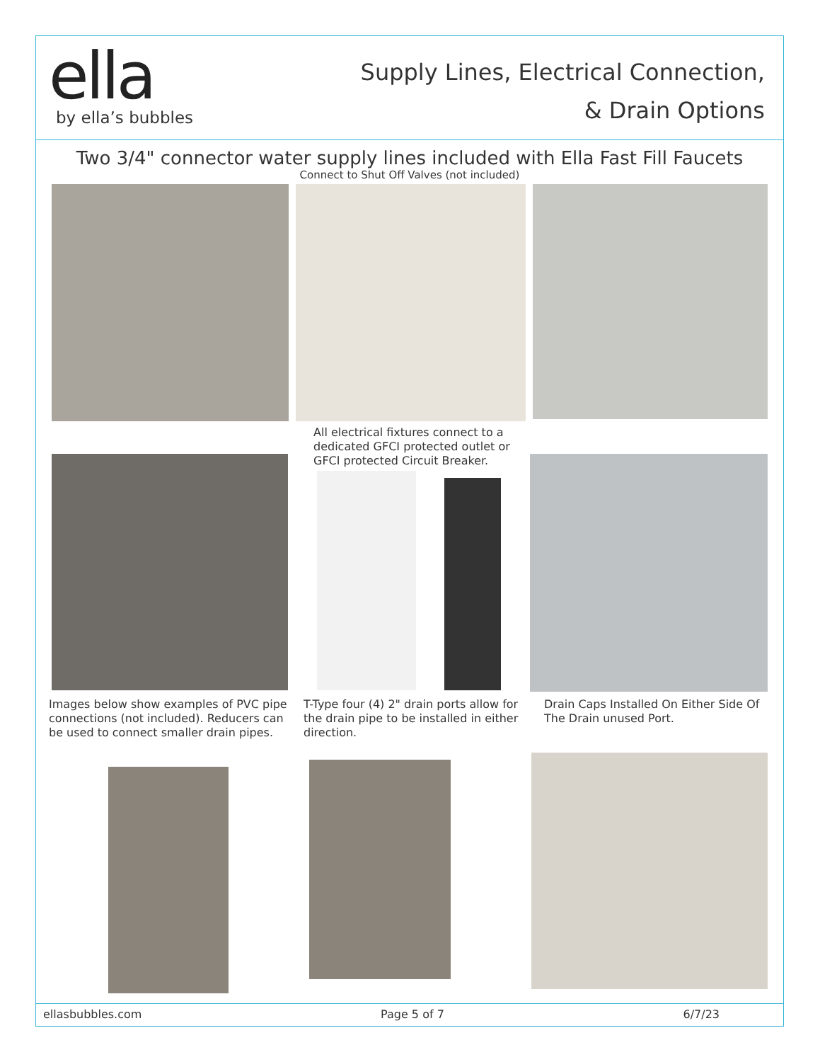ella
by ella’s bubbles
Supply Lines, Electrical Connection,
& Drain Options
Two 3/4" connector water supply lines included with Ella Fast Fill Faucets
Connect to Shut Off Valves (not included)
All electrical fixtures connect to a dedicated GFCI protected outlet or GFCI protected Circuit Breaker.
Images below show examples of PVC pipe connections (not included). Reducers can be used to connect smaller drain pipes.
T-Type four (4) 2" drain ports allow for the drain pipe to be installed in either direction.
Drain Caps Installed On Either Side Of The Drain unused Port.
ellasbubbles.com Page 5 of 7 6/7/23